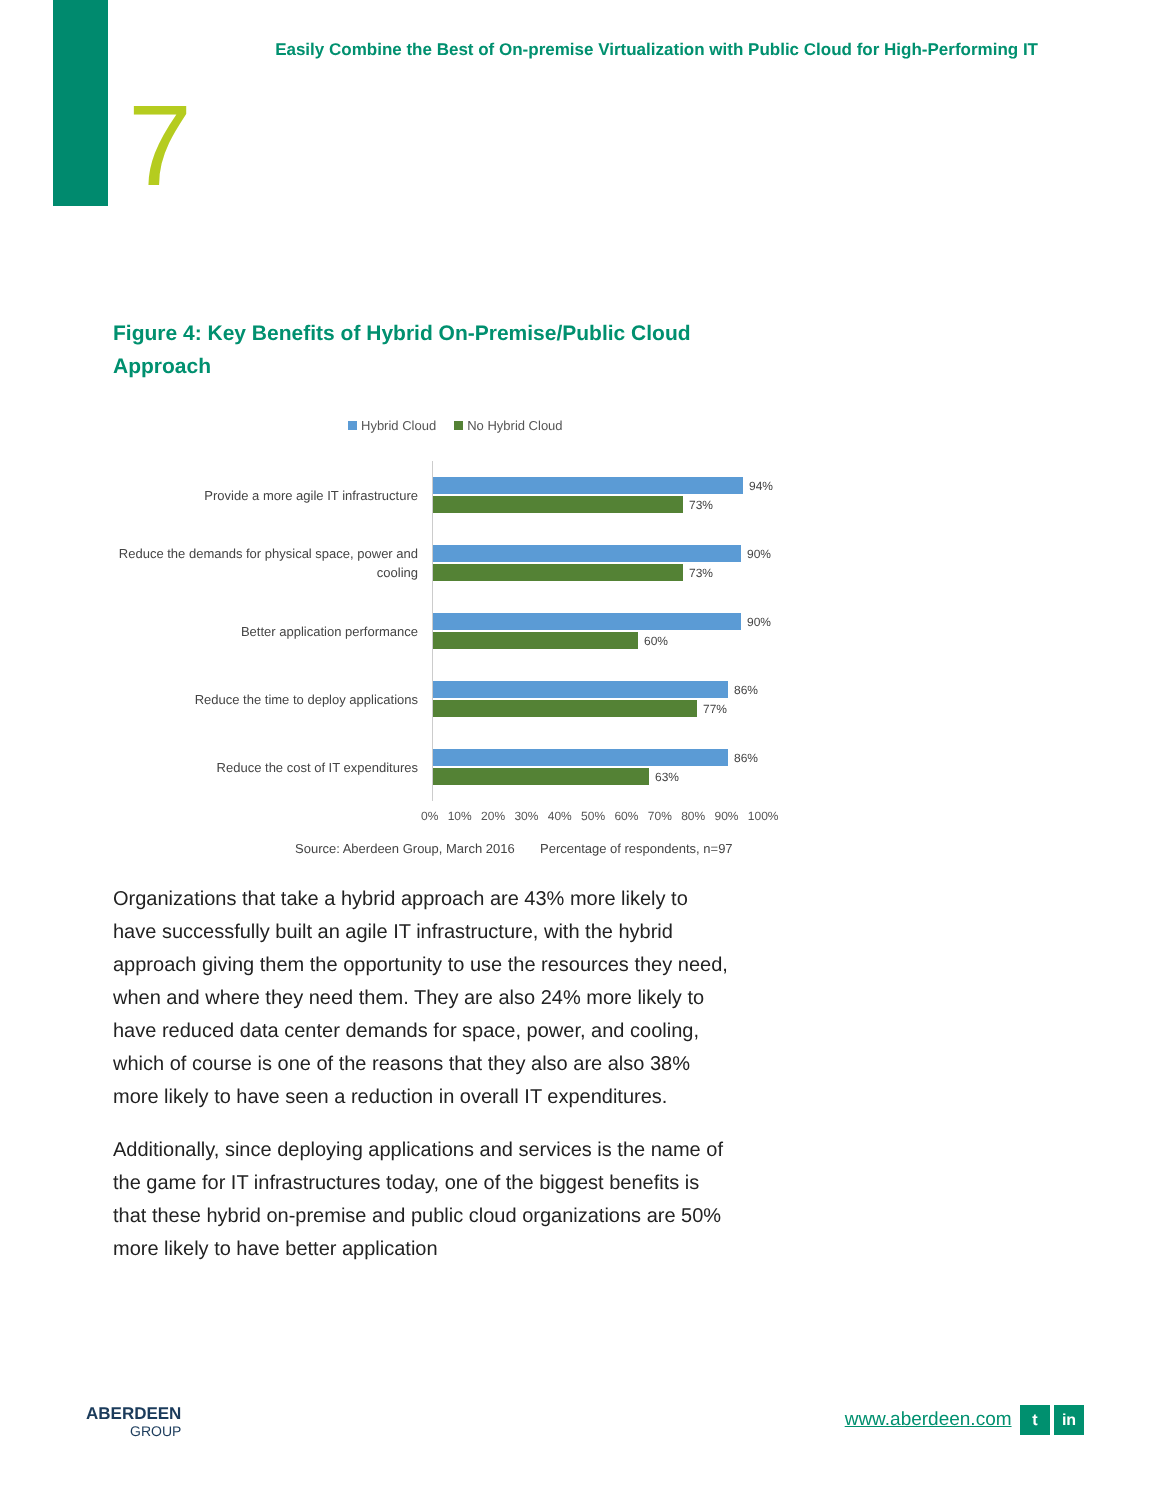Easily Combine the Best of On-premise Virtualization with Public Cloud for High-Performing IT
7
Figure 4: Key Benefits of Hybrid On-Premise/Public Cloud Approach
Hybrid Cloud No Hybrid Cloud
Provide a more agile IT infrastructure
94%
73%
Reduce the demands for physical space, power and cooling
90%
73%
Better application performance
90%
60%
Reduce the time to deploy applications
86%
77%
Reduce the cost of IT expenditures
86%
63%
0% 10% 20% 30% 40% 50% 60% 70% 80% 90% 100%
Source: Aberdeen Group, March 2016 Percentage of respondents, n=97
Organizations that take a hybrid approach are 43% more likely to have successfully built an agile IT infrastructure, with the hybrid approach giving them the opportunity to use the resources they need, when and where they need them. They are also 24% more likely to have reduced data center demands for space, power, and cooling, which of course is one of the reasons that they also are also 38% more likely to have seen a reduction in overall IT expenditures.
Additionally, since deploying applications and services is the name of the game for IT infrastructures today, one of the biggest benefits is that these hybrid on-premise and public cloud organizations are 50% more likely to have better application
ABERDEEN
GROUP
www.aberdeen.com t in